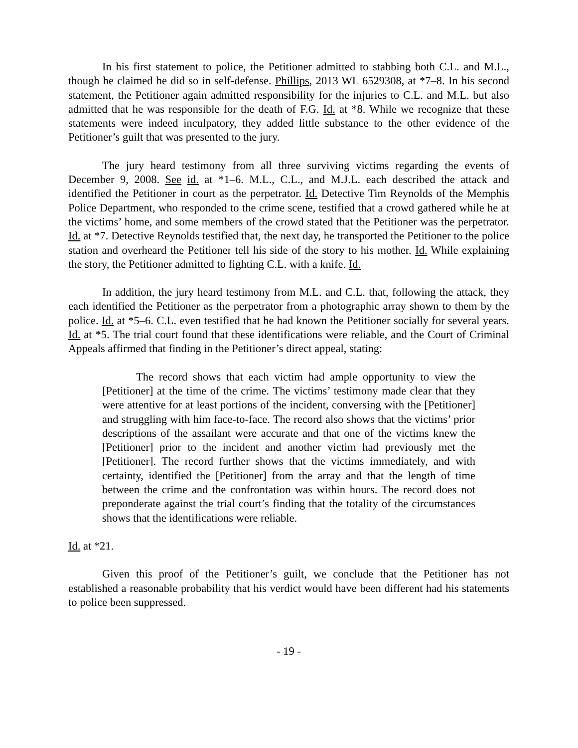In his first statement to police, the Petitioner admitted to stabbing both C.L. and M.L., though he claimed he did so in self-defense. Phillips, 2013 WL 6529308, at *7–8. In his second statement, the Petitioner again admitted responsibility for the injuries to C.L. and M.L. but also admitted that he was responsible for the death of F.G. Id. at *8. While we recognize that these statements were indeed inculpatory, they added little substance to the other evidence of the Petitioner’s guilt that was presented to the jury.
The jury heard testimony from all three surviving victims regarding the events of December 9, 2008. See id. at *1–6. M.L., C.L., and M.J.L. each described the attack and identified the Petitioner in court as the perpetrator. Id. Detective Tim Reynolds of the Memphis Police Department, who responded to the crime scene, testified that a crowd gathered while he at the victims’ home, and some members of the crowd stated that the Petitioner was the perpetrator. Id. at *7. Detective Reynolds testified that, the next day, he transported the Petitioner to the police station and overheard the Petitioner tell his side of the story to his mother. Id. While explaining the story, the Petitioner admitted to fighting C.L. with a knife. Id.
In addition, the jury heard testimony from M.L. and C.L. that, following the attack, they each identified the Petitioner as the perpetrator from a photographic array shown to them by the police. Id. at *5–6. C.L. even testified that he had known the Petitioner socially for several years. Id. at *5. The trial court found that these identifications were reliable, and the Court of Criminal Appeals affirmed that finding in the Petitioner’s direct appeal, stating:
The record shows that each victim had ample opportunity to view the [Petitioner] at the time of the crime. The victims’ testimony made clear that they were attentive for at least portions of the incident, conversing with the [Petitioner] and struggling with him face-to-face. The record also shows that the victims’ prior descriptions of the assailant were accurate and that one of the victims knew the [Petitioner] prior to the incident and another victim had previously met the [Petitioner]. The record further shows that the victims immediately, and with certainty, identified the [Petitioner] from the array and that the length of time between the crime and the confrontation was within hours. The record does not preponderate against the trial court’s finding that the totality of the circumstances shows that the identifications were reliable.
Id. at *21.
Given this proof of the Petitioner’s guilt, we conclude that the Petitioner has not established a reasonable probability that his verdict would have been different had his statements to police been suppressed.
- 19 -